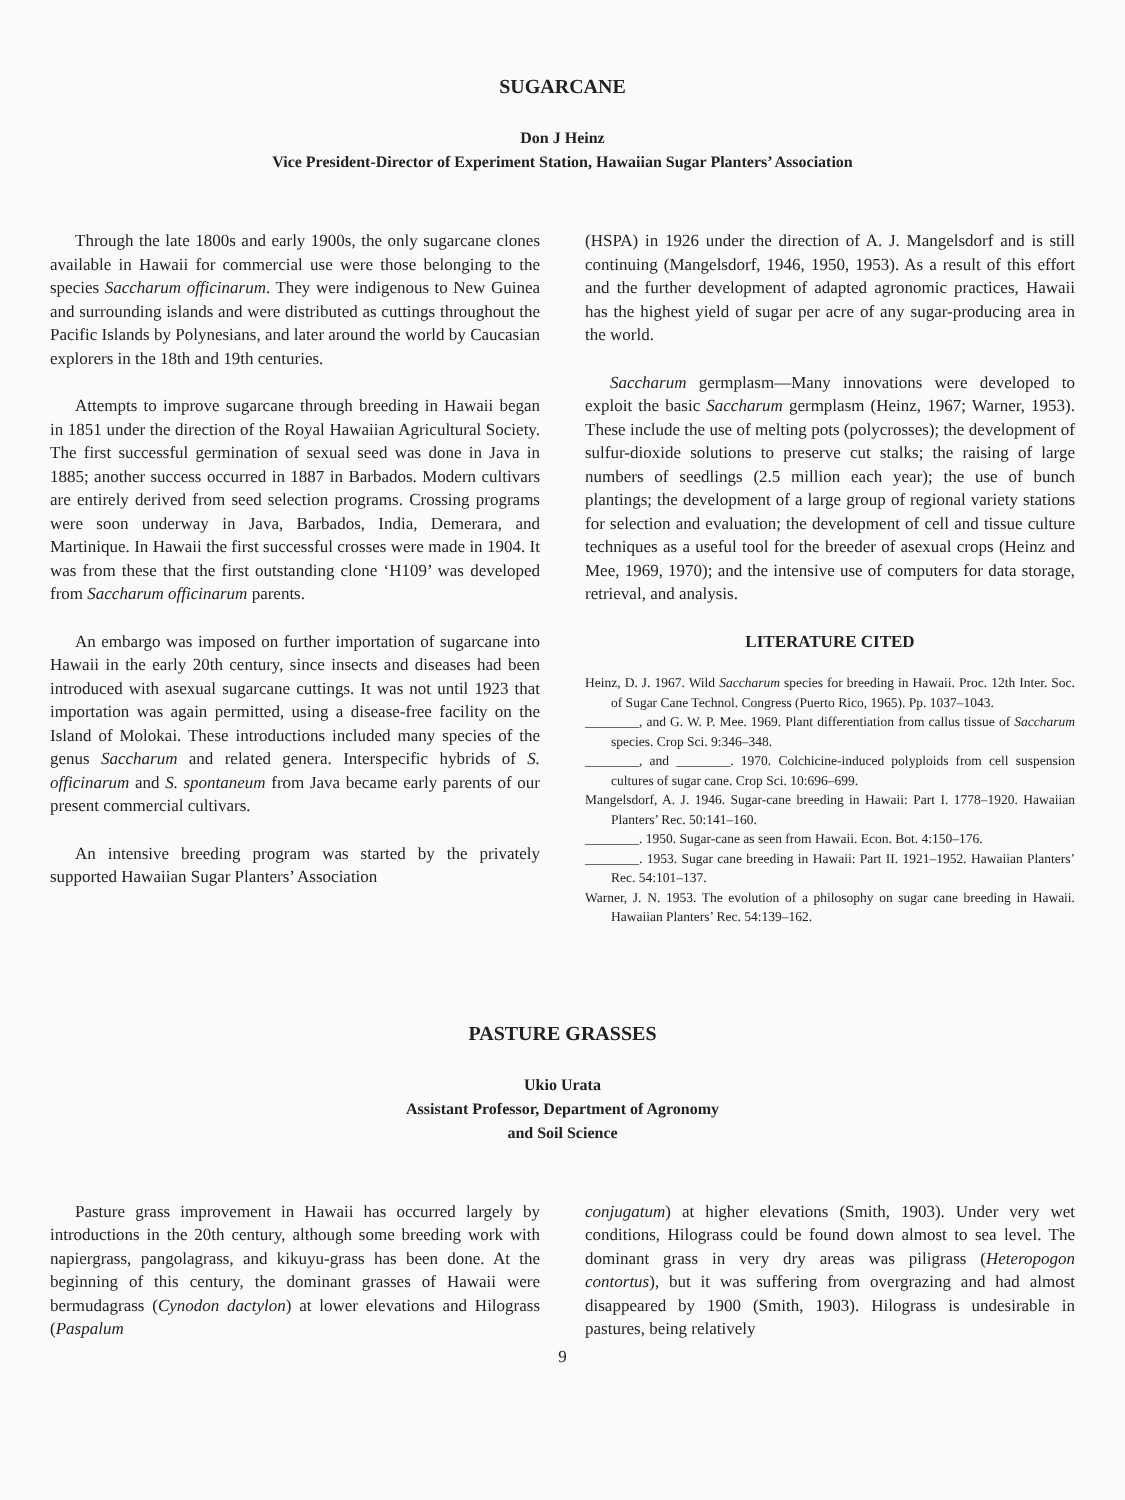SUGARCANE
Don J Heinz
Vice President-Director of Experiment Station, Hawaiian Sugar Planters’ Association
Through the late 1800s and early 1900s, the only sugarcane clones available in Hawaii for commercial use were those belonging to the species Saccharum officinarum. They were indigenous to New Guinea and surrounding islands and were distributed as cuttings throughout the Pacific Islands by Polynesians, and later around the world by Caucasian explorers in the 18th and 19th centuries.
Attempts to improve sugarcane through breeding in Hawaii began in 1851 under the direction of the Royal Hawaiian Agricultural Society. The first successful germination of sexual seed was done in Java in 1885; another success occurred in 1887 in Barbados. Modern cultivars are entirely derived from seed selection programs. Crossing programs were soon underway in Java, Barbados, India, Demerara, and Martinique. In Hawaii the first successful crosses were made in 1904. It was from these that the first outstanding clone ‘H109’ was developed from Saccharum officinarum parents.
An embargo was imposed on further importation of sugarcane into Hawaii in the early 20th century, since insects and diseases had been introduced with asexual sugarcane cuttings. It was not until 1923 that importation was again permitted, using a disease-free facility on the Island of Molokai. These introductions included many species of the genus Saccharum and related genera. Interspecific hybrids of S. officinarum and S. spontaneum from Java became early parents of our present commercial cultivars.
An intensive breeding program was started by the privately supported Hawaiian Sugar Planters’ Association
(HSPA) in 1926 under the direction of A. J. Mangelsdorf and is still continuing (Mangelsdorf, 1946, 1950, 1953). As a result of this effort and the further development of adapted agronomic practices, Hawaii has the highest yield of sugar per acre of any sugar-producing area in the world.
Saccharum germplasm—Many innovations were developed to exploit the basic Saccharum germplasm (Heinz, 1967; Warner, 1953). These include the use of melting pots (polycrosses); the development of sulfur-dioxide solutions to preserve cut stalks; the raising of large numbers of seedlings (2.5 million each year); the use of bunch plantings; the development of a large group of regional variety stations for selection and evaluation; the development of cell and tissue culture techniques as a useful tool for the breeder of asexual crops (Heinz and Mee, 1969, 1970); and the intensive use of computers for data storage, retrieval, and analysis.
LITERATURE CITED
Heinz, D. J. 1967. Wild Saccharum species for breeding in Hawaii. Proc. 12th Inter. Soc. of Sugar Cane Technol. Congress (Puerto Rico, 1965). Pp. 1037–1043.
________, and G. W. P. Mee. 1969. Plant differentiation from callus tissue of Saccharum species. Crop Sci. 9:346–348.
________, and ________. 1970. Colchicine-induced polyploids from cell suspension cultures of sugar cane. Crop Sci. 10:696–699.
Mangelsdorf, A. J. 1946. Sugar-cane breeding in Hawaii: Part I. 1778–1920. Hawaiian Planters’ Rec. 50:141–160.
________. 1950. Sugar-cane as seen from Hawaii. Econ. Bot. 4:150–176.
________. 1953. Sugar cane breeding in Hawaii: Part II. 1921–1952. Hawaiian Planters’ Rec. 54:101–137.
Warner, J. N. 1953. The evolution of a philosophy on sugar cane breeding in Hawaii. Hawaiian Planters’ Rec. 54:139–162.
PASTURE GRASSES
Ukio Urata
Assistant Professor, Department of Agronomy
and Soil Science
Pasture grass improvement in Hawaii has occurred largely by introductions in the 20th century, although some breeding work with napiergrass, pangolagrass, and kikuyu-grass has been done. At the beginning of this century, the dominant grasses of Hawaii were bermudagrass (Cynodon dactylon) at lower elevations and Hilograss (Paspalum
conjugatum) at higher elevations (Smith, 1903). Under very wet conditions, Hilograss could be found down almost to sea level. The dominant grass in very dry areas was piligrass (Heteropogon contortus), but it was suffering from overgrazing and had almost disappeared by 1900 (Smith, 1903). Hilograss is undesirable in pastures, being relatively
9